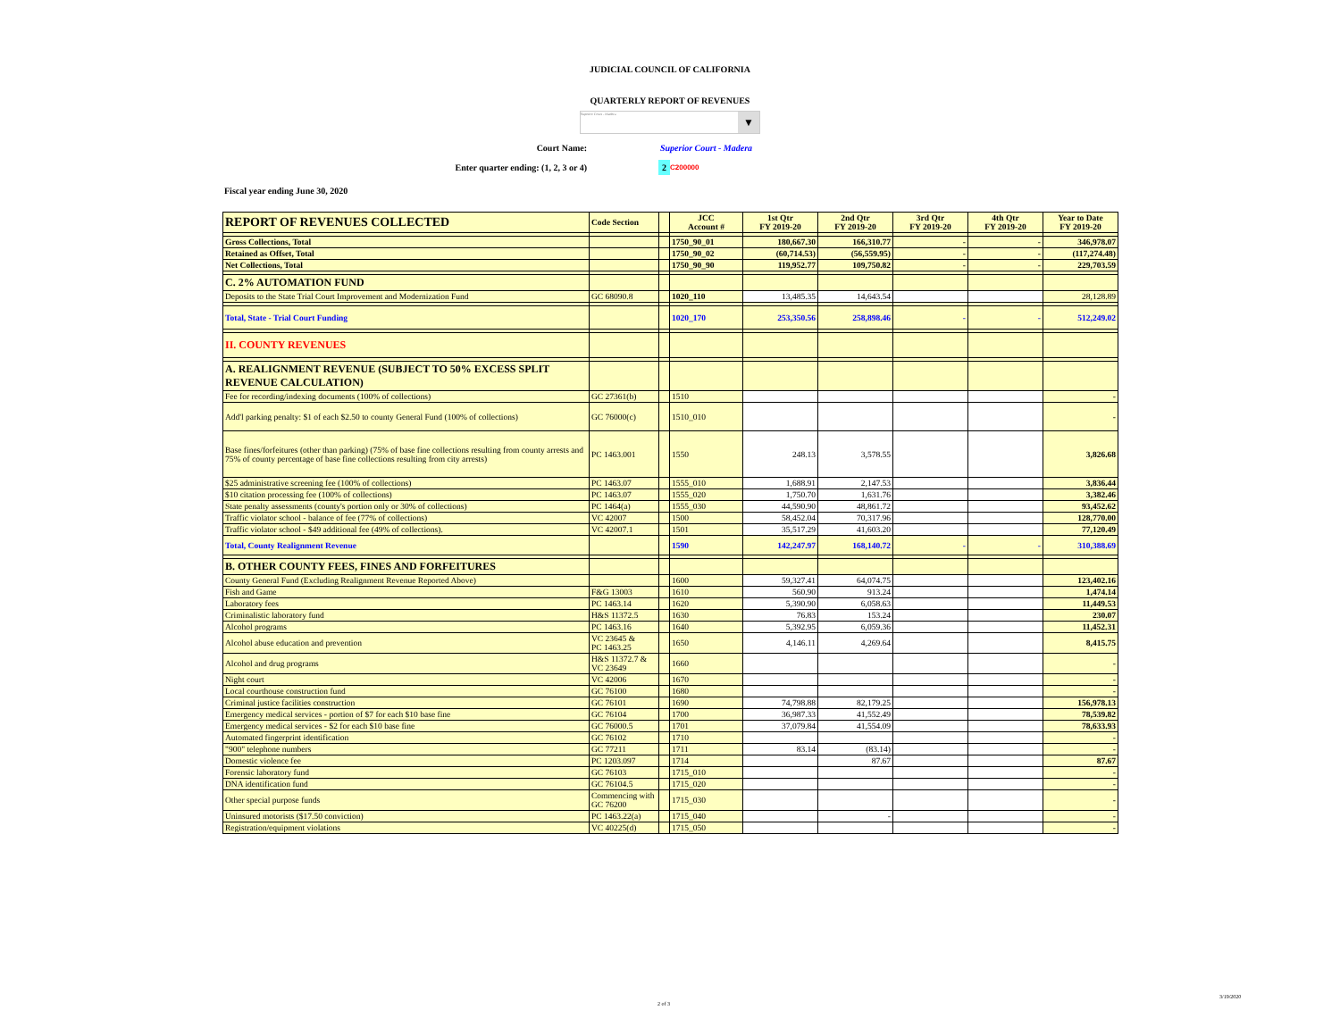JUDICIAL COUNCIL OF CALIFORNIA
QUARTERLY REPORT OF REVENUES
Superior Court - Madera ▼
Court Name: Superior Court - Madera
Enter quarter ending: (1, 2, 3 or 4) 2 C200000
Fiscal year ending June 30, 2020
| REPORT OF REVENUES COLLECTED | Code Section | | JCC Account # | 1st Qtr FY 2019-20 | 2nd Qtr FY 2019-20 | 3rd Qtr FY 2019-20 | 4th Qtr FY 2019-20 | Year to Date FY 2019-20 |
| --- | --- | --- | --- | --- | --- | --- | --- | --- |
| Gross Collections, Total | | | 1750_90_01 | 180,667.30 | 166,310.77 | - | - | 346,978.07 |
| Retained as Offset, Total | | | 1750_90_02 | (60,714.53) | (56,559.95) | - | - | (117,274.48) |
| Net Collections, Total | | | 1750_90_90 | 119,952.77 | 109,750.82 | - | - | 229,703.59 |
| C. 2% AUTOMATION FUND | | | | | | | | |
| Deposits to the State Trial Court Improvement and Modernization Fund | GC 68090.8 | | 1020_110 | 13,485.35 | 14,643.54 | | | 28,128.89 |
| Total, State - Trial Court Funding | | | 1020_170 | 253,350.56 | 258,898.46 | - | - | 512,249.02 |
| II. COUNTY REVENUES | | | | | | | | |
| A. REALIGNMENT REVENUE (SUBJECT TO 50% EXCESS SPLIT REVENUE CALCULATION) | | | | | | | | |
| Fee for recording/indexing documents (100% of collections) | GC 27361(b) | | 1510 | | | | | - |
| Add'l parking penalty: $1 of each $2.50 to county General Fund (100% of collections) | GC 76000(c) | | 1510_010 | | | | | - |
| Base fines/forfeitures (other than parking) (75% of base fine collections resulting from county arrests and 75% of county percentage of base fine collections resulting from city arrests) | PC 1463.001 | | 1550 | 248.13 | 3,578.55 | | | 3,826.68 |
| $25 administrative screening fee (100% of collections) | PC 1463.07 | | 1555_010 | 1,688.91 | 2,147.53 | | | 3,836.44 |
| $10 citation processing fee (100% of collections) | PC 1463.07 | | 1555_020 | 1,750.70 | 1,631.76 | | | 3,382.46 |
| State penalty assessments (county's portion only or 30% of collections) | PC 1464(a) | | 1555_030 | 44,590.90 | 48,861.72 | | | 93,452.62 |
| Traffic violator school - balance of fee (77% of collections) | VC 42007 | | 1500 | 58,452.04 | 70,317.96 | | | 128,770.00 |
| Traffic violator school - $49 additional fee (49% of collections). | VC 42007.1 | | 1501 | 35,517.29 | 41,603.20 | | | 77,120.49 |
| Total, County Realignment Revenue | | | 1590 | 142,247.97 | 168,140.72 | - | - | 310,388.69 |
| B. OTHER COUNTY FEES, FINES AND FORFEITURES | | | | | | | | |
| County General Fund (Excluding Realignment Revenue Reported Above) | | | 1600 | 59,327.41 | 64,074.75 | | | 123,402.16 |
| Fish and Game | F&G 13003 | | 1610 | 560.90 | 913.24 | | | 1,474.14 |
| Laboratory fees | PC 1463.14 | | 1620 | 5,390.90 | 6,058.63 | | | 11,449.53 |
| Criminalistic laboratory fund | H&S 11372.5 | | 1630 | 76.83 | 153.24 | | | 230.07 |
| Alcohol programs | PC 1463.16 | | 1640 | 5,392.95 | 6,059.36 | | | 11,452.31 |
| Alcohol abuse education and prevention | VC 23645 & PC 1463.25 | | 1650 | 4,146.11 | 4,269.64 | | | 8,415.75 |
| Alcohol and drug programs | H&S 11372.7 & VC 23649 | | 1660 | | | | | - |
| Night court | VC 42006 | | 1670 | | | | | - |
| Local courthouse construction fund | GC 76100 | | 1680 | | | | | - |
| Criminal justice facilities construction | GC 76101 | | 1690 | 74,798.88 | 82,179.25 | | | 156,978.13 |
| Emergency medical services - portion of $7 for each $10 base fine | GC 76104 | | 1700 | 36,987.33 | 41,552.49 | | | 78,539.82 |
| Emergency medical services - $2 for each $10 base fine | GC 76000.5 | | 1701 | 37,079.84 | 41,554.09 | | | 78,633.93 |
| Automated fingerprint identification | GC 76102 | | 1710 | | | | | - |
| "900" telephone numbers | GC 77211 | | 1711 | 83.14 | (83.14) | | | - |
| Domestic violence fee | PC 1203.097 | | 1714 | | 87.67 | | | 87.67 |
| Forensic laboratory fund | GC 76103 | | 1715_010 | | | | | - |
| DNA identification fund | GC 76104.5 | | 1715_020 | | | | | - |
| Other special purpose funds | Commencing with GC 76200 | | 1715_030 | | | | | - |
| Uninsured motorists ($17.50 conviction) | PC 1463.22(a) | | 1715_040 | | - | | | - |
| Registration/equipment violations | VC 40225(d) | | 1715_050 | | | | | - |
2 of 3 3/19/2020